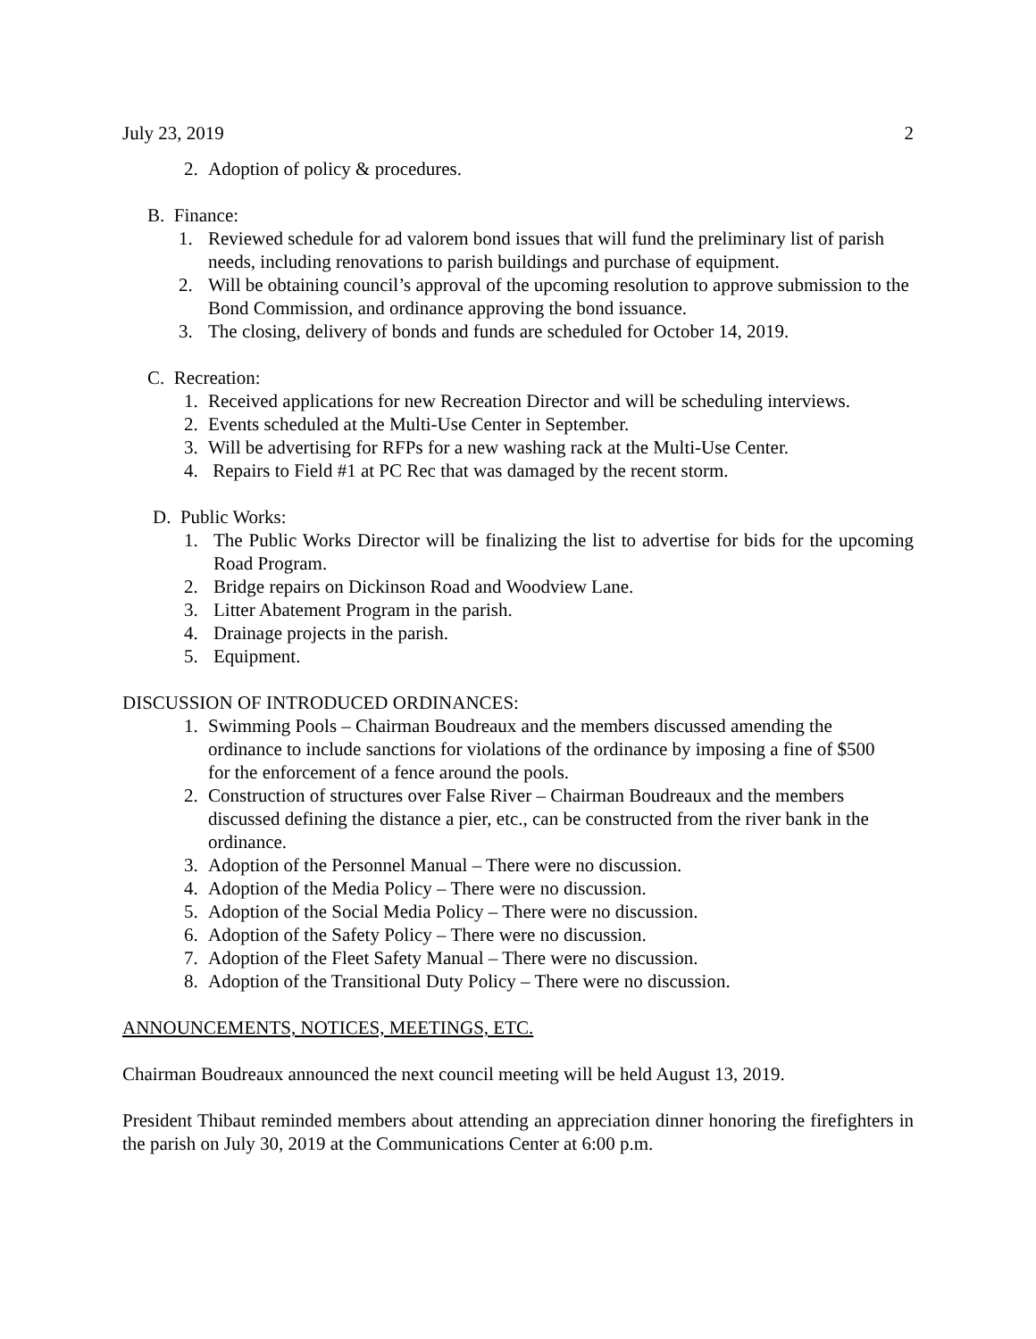July 23, 2019 2
2. Adoption of policy & procedures.
B. Finance:
1. Reviewed schedule for ad valorem bond issues that will fund the preliminary list of parish needs, including renovations to parish buildings and purchase of equipment.
2. Will be obtaining council’s approval of the upcoming resolution to approve submission to the Bond Commission, and ordinance approving the bond issuance.
3. The closing, delivery of bonds and funds are scheduled for October 14, 2019.
C. Recreation:
1. Received applications for new Recreation Director and will be scheduling interviews.
2. Events scheduled at the Multi-Use Center in September.
3. Will be advertising for RFPs for a new washing rack at the Multi-Use Center.
4. Repairs to Field #1 at PC Rec that was damaged by the recent storm.
D. Public Works:
1. The Public Works Director will be finalizing the list to advertise for bids for the upcoming Road Program.
2. Bridge repairs on Dickinson Road and Woodview Lane.
3. Litter Abatement Program in the parish.
4. Drainage projects in the parish.
5. Equipment.
DISCUSSION OF INTRODUCED ORDINANCES:
1. Swimming Pools – Chairman Boudreaux and the members discussed amending the ordinance to include sanctions for violations of the ordinance by imposing a fine of $500 for the enforcement of a fence around the pools.
2. Construction of structures over False River – Chairman Boudreaux and the members discussed defining the distance a pier, etc., can be constructed from the river bank in the ordinance.
3. Adoption of the Personnel Manual – There were no discussion.
4. Adoption of the Media Policy – There were no discussion.
5. Adoption of the Social Media Policy – There were no discussion.
6. Adoption of the Safety Policy – There were no discussion.
7. Adoption of the Fleet Safety Manual – There were no discussion.
8. Adoption of the Transitional Duty Policy – There were no discussion.
ANNOUNCEMENTS, NOTICES, MEETINGS, ETC.
Chairman Boudreaux announced the next council meeting will be held August 13, 2019.
President Thibaut reminded members about attending an appreciation dinner honoring the firefighters in the parish on July 30, 2019 at the Communications Center at 6:00 p.m.